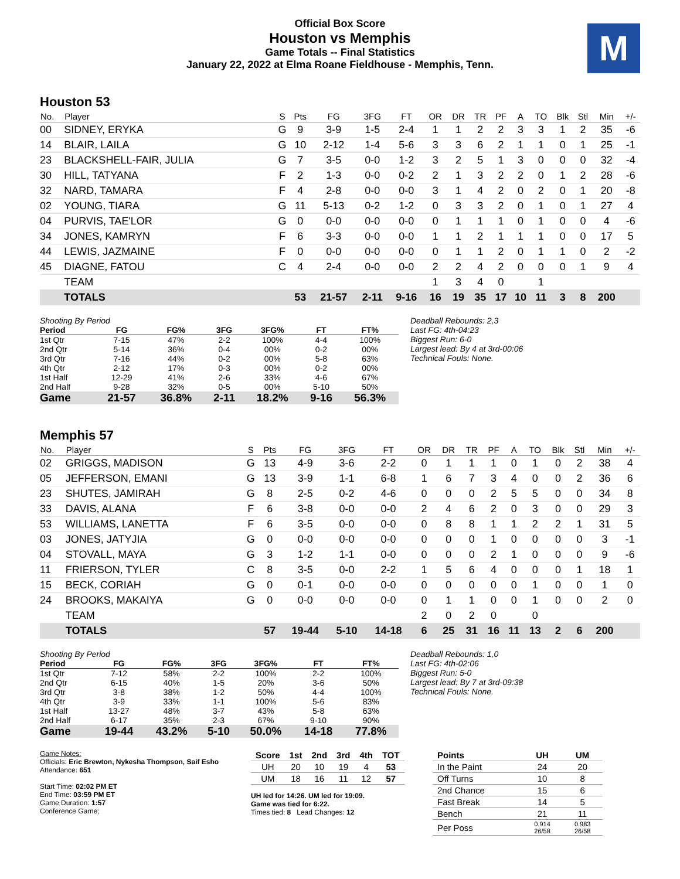Official Box Score
Houston vs Memphis
Game Totals -- Final Statistics
January 22, 2022 at Elma Roane Fieldhouse - Memphis, Tenn.
M
Houston 53
| No. | Player | S | Pts | FG | 3FG | FT | OR | DR | TR | PF | A | TO | Blk | Stl | Min | +/- |
| --- | --- | --- | --- | --- | --- | --- | --- | --- | --- | --- | --- | --- | --- | --- | --- | --- |
| 00 | SIDNEY, ERYKA | G | 9 | 3-9 | 1-5 | 2-4 | 1 | 1 | 2 | 2 | 3 | 3 | 1 | 2 | 35 | -6 |
| 14 | BLAIR, LAILA | G | 10 | 2-12 | 1-4 | 5-6 | 3 | 3 | 6 | 2 | 1 | 1 | 0 | 1 | 25 | -1 |
| 23 | BLACKSHELL-FAIR, JULIA | G | 7 | 3-5 | 0-0 | 1-2 | 3 | 2 | 5 | 1 | 3 | 0 | 0 | 0 | 32 | -4 |
| 30 | HILL, TATYANA | F | 2 | 1-3 | 0-0 | 0-2 | 2 | 1 | 3 | 2 | 2 | 0 | 1 | 2 | 28 | -6 |
| 32 | NARD, TAMARA | F | 4 | 2-8 | 0-0 | 0-0 | 3 | 1 | 4 | 2 | 0 | 2 | 0 | 1 | 20 | -8 |
| 02 | YOUNG, TIARA | G | 11 | 5-13 | 0-2 | 1-2 | 0 | 3 | 3 | 2 | 0 | 1 | 0 | 1 | 27 | 4 |
| 04 | PURVIS, TAE'LOR | G | 0 | 0-0 | 0-0 | 0-0 | 0 | 1 | 1 | 1 | 0 | 1 | 0 | 0 | 4 | -6 |
| 34 | JONES, KAMRYN | F | 6 | 3-3 | 0-0 | 0-0 | 1 | 1 | 2 | 1 | 1 | 1 | 0 | 0 | 17 | 5 |
| 44 | LEWIS, JAZMAINE | F | 0 | 0-0 | 0-0 | 0-0 | 0 | 1 | 1 | 2 | 0 | 1 | 1 | 0 | 2 | -2 |
| 45 | DIAGNE, FATOU | C | 4 | 2-4 | 0-0 | 0-0 | 2 | 2 | 4 | 2 | 0 | 0 | 0 | 1 | 9 | 4 |
| | TEAM | | | | | | 1 | 3 | 4 | 0 | | 1 | | | | |
| | TOTALS | | 53 | 21-57 | 2-11 | 9-16 | 16 | 19 | 35 | 17 | 10 | 11 | 3 | 8 | 200 | |
| Shooting By Period | | | | | | |
| Period | FG | FG% | 3FG | 3FG% | FT | FT% |
| 1st Qtr | 7-15 | 47% | 2-2 | 100% | 4-4 | 100% |
| 2nd Qtr | 5-14 | 36% | 0-4 | 00% | 0-2 | 00% |
| 3rd Qtr | 7-16 | 44% | 0-2 | 00% | 5-8 | 63% |
| 4th Qtr | 2-12 | 17% | 0-3 | 00% | 0-2 | 00% |
| 1st Half | 12-29 | 41% | 2-6 | 33% | 4-6 | 67% |
| 2nd Half | 9-28 | 32% | 0-5 | 00% | 5-10 | 50% |
| Game | 21-57 | 36.8% | 2-11 | 18.2% | 9-16 | 56.3% |
Deadball Rebounds: 2,3
Last FG: 4th-04:23
Biggest Run: 6-0
Largest lead: By 4 at 3rd-00:06
Technical Fouls: None.
Memphis 57
| No. | Player | S | Pts | FG | 3FG | FT | OR | DR | TR | PF | A | TO | Blk | Stl | Min | +/- |
| --- | --- | --- | --- | --- | --- | --- | --- | --- | --- | --- | --- | --- | --- | --- | --- | --- |
| 02 | GRIGGS, MADISON | G | 13 | 4-9 | 3-6 | 2-2 | 0 | 1 | 1 | 1 | 0 | 1 | 0 | 2 | 38 | 4 |
| 05 | JEFFERSON, EMANI | G | 13 | 3-9 | 1-1 | 6-8 | 1 | 6 | 7 | 3 | 4 | 0 | 0 | 2 | 36 | 6 |
| 23 | SHUTES, JAMIRAH | G | 8 | 2-5 | 0-2 | 4-6 | 0 | 0 | 0 | 2 | 5 | 5 | 0 | 0 | 34 | 8 |
| 33 | DAVIS, ALANA | F | 6 | 3-8 | 0-0 | 0-0 | 2 | 4 | 6 | 2 | 0 | 3 | 0 | 0 | 29 | 3 |
| 53 | WILLIAMS, LANETTA | F | 6 | 3-5 | 0-0 | 0-0 | 0 | 8 | 8 | 1 | 1 | 2 | 2 | 1 | 31 | 5 |
| 03 | JONES, JATYJIA | G | 0 | 0-0 | 0-0 | 0-0 | 0 | 0 | 0 | 1 | 0 | 0 | 0 | 0 | 3 | -1 |
| 04 | STOVALL, MAYA | G | 3 | 1-2 | 1-1 | 0-0 | 0 | 0 | 0 | 2 | 1 | 0 | 0 | 0 | 9 | -6 |
| 11 | FRIERSON, TYLER | C | 8 | 3-5 | 0-0 | 2-2 | 1 | 5 | 6 | 4 | 0 | 0 | 0 | 1 | 18 | 1 |
| 15 | BECK, CORIAH | G | 0 | 0-1 | 0-0 | 0-0 | 0 | 0 | 0 | 0 | 0 | 1 | 0 | 0 | 1 | 0 |
| 24 | BROOKS, MAKAIYA | G | 0 | 0-0 | 0-0 | 0-0 | 0 | 1 | 1 | 0 | 0 | 1 | 0 | 0 | 2 | 0 |
| | TEAM | | | | | | 2 | 0 | 2 | 0 | | 0 | | | | |
| | TOTALS | | 57 | 19-44 | 5-10 | 14-18 | 6 | 25 | 31 | 16 | 11 | 13 | 2 | 6 | 200 | |
| Shooting By Period | | | | | | |
| Period | FG | FG% | 3FG | 3FG% | FT | FT% |
| 1st Qtr | 7-12 | 58% | 2-2 | 100% | 2-2 | 100% |
| 2nd Qtr | 6-15 | 40% | 1-5 | 20% | 3-6 | 50% |
| 3rd Qtr | 3-8 | 38% | 1-2 | 50% | 4-4 | 100% |
| 4th Qtr | 3-9 | 33% | 1-1 | 100% | 5-6 | 83% |
| 1st Half | 13-27 | 48% | 3-7 | 43% | 5-8 | 63% |
| 2nd Half | 6-17 | 35% | 2-3 | 67% | 9-10 | 90% |
| Game | 19-44 | 43.2% | 5-10 | 50.0% | 14-18 | 77.8% |
Deadball Rebounds: 1,0
Last FG: 4th-02:06
Biggest Run: 5-0
Largest lead: By 7 at 3rd-09:38
Technical Fouls: None.
Game Notes:
Officials: Eric Brewton, Nykesha Thompson, Saif Esho
Attendance: 651
Start Time: 02:02 PM ET
End Time: 03:59 PM ET
Game Duration: 1:57
Conference Game;
| Score | 1st | 2nd | 3rd | 4th | TOT |
| --- | --- | --- | --- | --- | --- |
| UH | 20 | 10 | 19 | 4 | 53 |
| UM | 18 | 16 | 11 | 12 | 57 |
UH led for 14:26. UM led for 19:09.
Game was tied for 6:22.
Times tied: 8 Lead Changes: 12
| Points | UH | UM |
| --- | --- | --- |
| In the Paint | 24 | 20 |
| Off Turns | 10 | 8 |
| 2nd Chance | 15 | 6 |
| Fast Break | 14 | 5 |
| Bench | 21 | 11 |
| Per Poss | 0.914 26/58 | 0.983 26/58 |